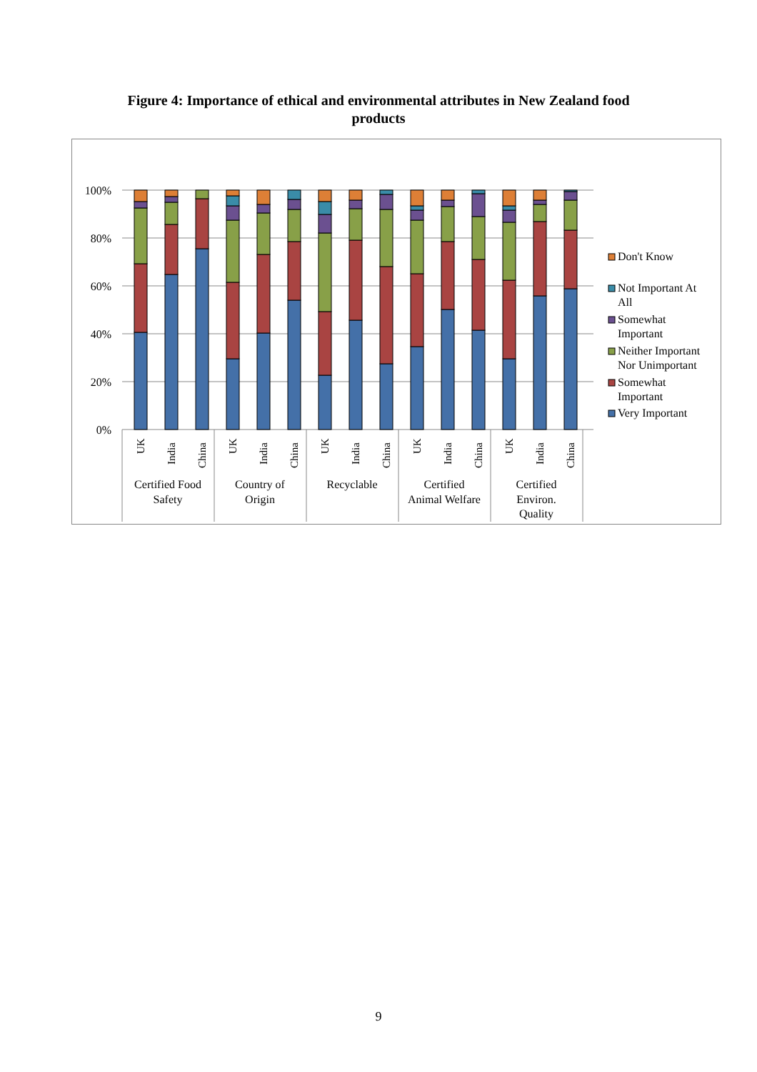Figure 4: Importance of ethical and environmental attributes in New Zealand food
products
0%
20%
40%
60%
80%
100%
UK
India
China
UK
India
China
UK
India
China
UK
India
China
UK
India
China
Certified Food
Safety
Country of
Origin
Recyclable
Certified
Animal Welfare
Certified
Environ.
Quality
Don't Know
Not Important At
All
Somewhat
Important
Neither Important
Nor Unimportant
Somewhat
Important
Very Important
9